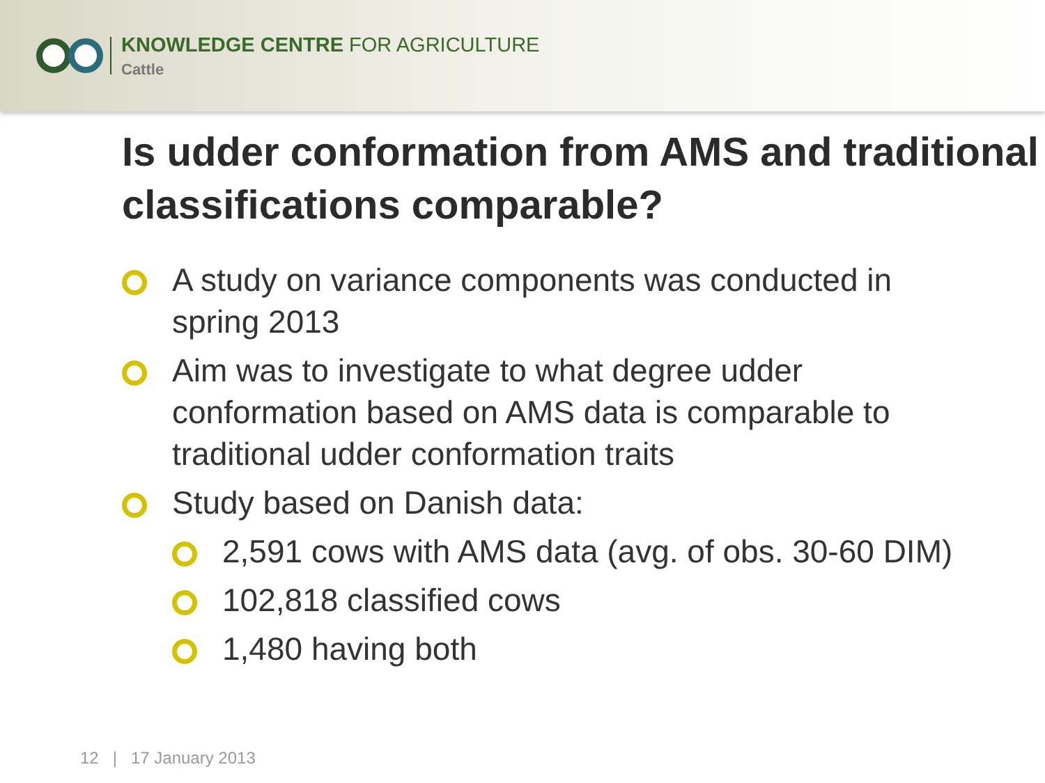KNOWLEDGE CENTRE FOR AGRICULTURE
Cattle
Is udder conformation from AMS and traditional classifications comparable?
A study on variance components was conducted in spring 2013
Aim was to investigate to what degree udder conformation based on AMS data is comparable to traditional udder conformation traits
Study based on Danish data:
2,591 cows with AMS data (avg. of obs. 30-60 DIM)
102,818 classified cows
1,480 having both
12 | 17 January 2013